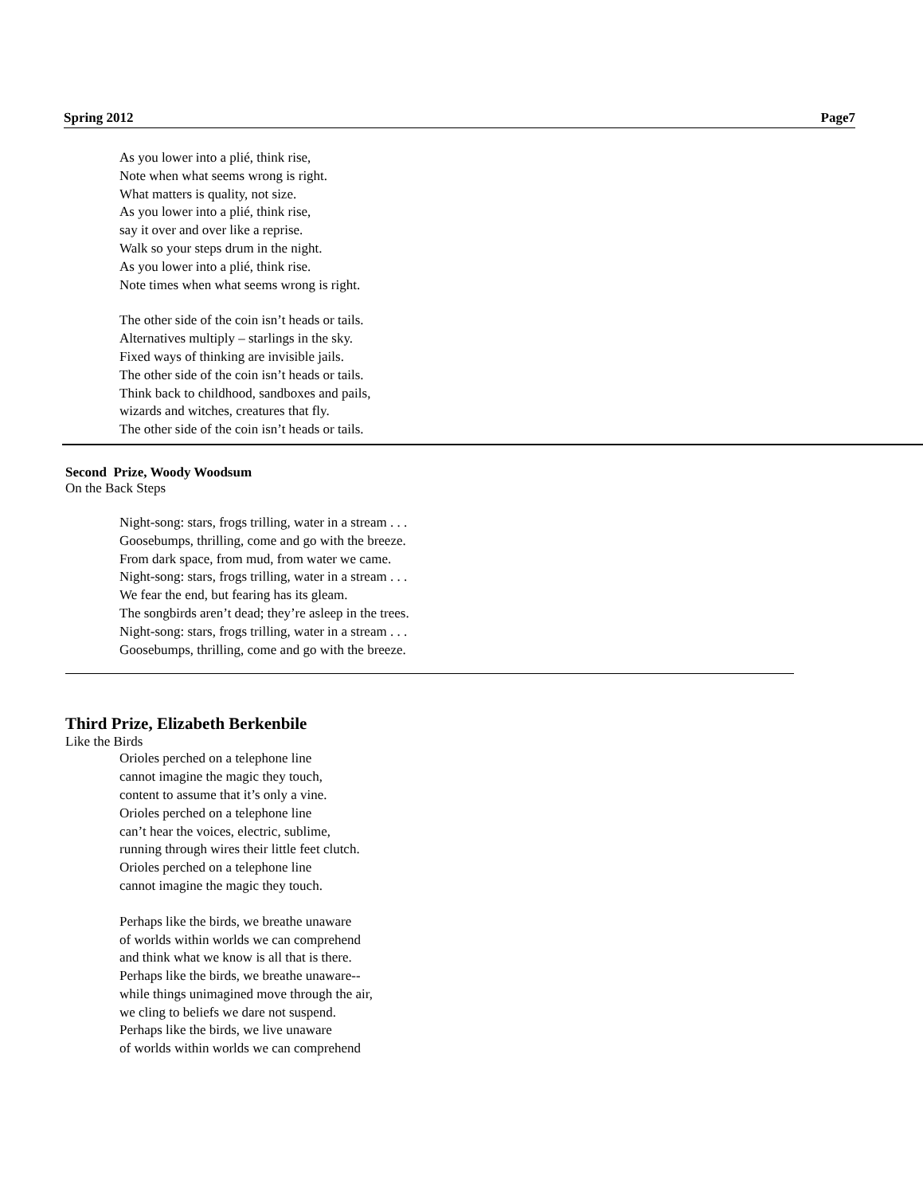Spring 2012 Page7
As you lower into a plié, think rise,
Note when what seems wrong is right.
What matters is quality, not size.
As you lower into a plié, think rise,
say it over and over like a reprise.
Walk so your steps drum in the night.
As you lower into a plié, think rise.
Note times when what seems wrong is right.
The other side of the coin isn’t heads or tails.
Alternatives multiply – starlings in the sky.
Fixed ways of thinking are invisible jails.
The other side of the coin isn’t heads or tails.
Think back to childhood, sandboxes and pails,
wizards and witches, creatures that fly.
The other side of the coin isn’t heads or tails.
Second Prize, Woody Woodsum
On the Back Steps
Night-song: stars, frogs trilling, water in a stream . . .
Goosebumps, thrilling, come and go with the breeze.
From dark space, from mud, from water we came.
Night-song: stars, frogs trilling, water in a stream . . .
We fear the end, but fearing has its gleam.
The songbirds aren’t dead; they’re asleep in the trees.
Night-song: stars, frogs trilling, water in a stream . . .
Goosebumps, thrilling, come and go with the breeze.
Third Prize, Elizabeth Berkenbile
Like the Birds
Orioles perched on a telephone line
cannot imagine the magic they touch,
content to assume that it’s only a vine.
Orioles perched on a telephone line
can’t hear the voices, electric, sublime,
running through wires their little feet clutch.
Orioles perched on a telephone line
cannot imagine the magic they touch.
Perhaps like the birds, we breathe unaware
of worlds within worlds we can comprehend
and think what we know is all that is there.
Perhaps like the birds, we breathe unaware--
while things unimagined move through the air,
we cling to beliefs we dare not suspend.
Perhaps like the birds, we live unaware
of worlds within worlds we can comprehend